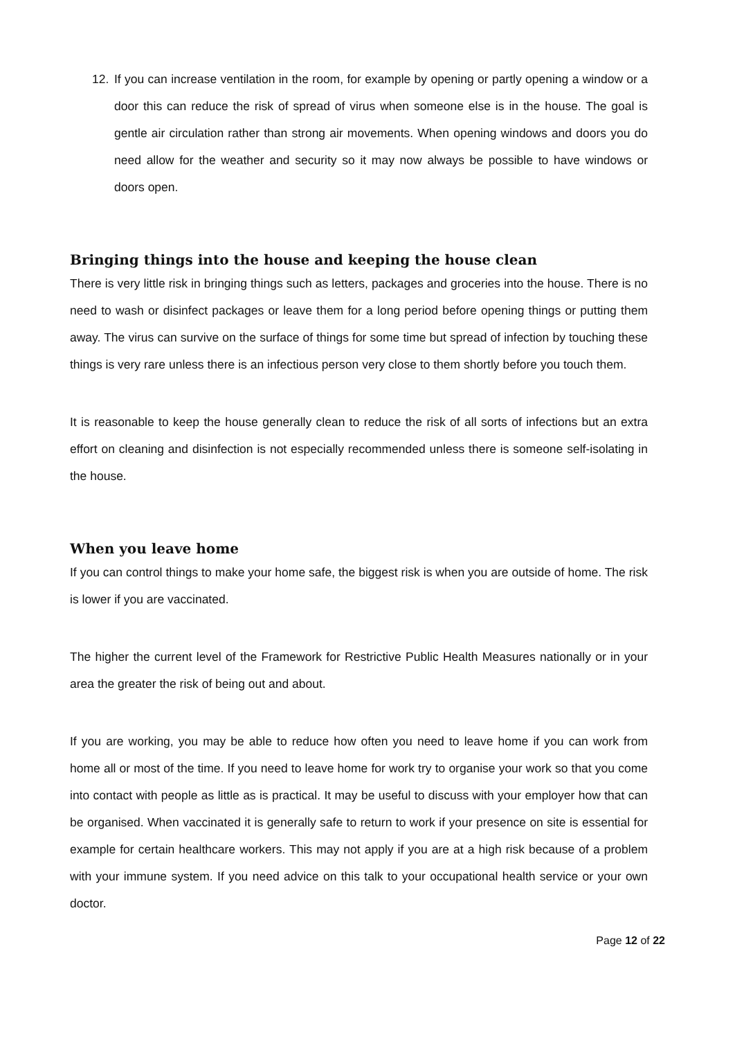12. If you can increase ventilation in the room, for example by opening or partly opening a window or a door this can reduce the risk of spread of virus when someone else is in the house. The goal is gentle air circulation rather than strong air movements. When opening windows and doors you do need allow for the weather and security so it may now always be possible to have windows or doors open.
Bringing things into the house and keeping the house clean
There is very little risk in bringing things such as letters, packages and groceries into the house. There is no need to wash or disinfect packages or leave them for a long period before opening things or putting them away. The virus can survive on the surface of things for some time but spread of infection by touching these things is very rare unless there is an infectious person very close to them shortly before you touch them.
It is reasonable to keep the house generally clean to reduce the risk of all sorts of infections but an extra effort on cleaning and disinfection is not especially recommended unless there is someone self-isolating in the house.
When you leave home
If you can control things to make your home safe, the biggest risk is when you are outside of home. The risk is lower if you are vaccinated.
The higher the current level of the Framework for Restrictive Public Health Measures nationally or in your area the greater the risk of being out and about.
If you are working, you may be able to reduce how often you need to leave home if you can work from home all or most of the time. If you need to leave home for work try to organise your work so that you come into contact with people as little as is practical. It may be useful to discuss with your employer how that can be organised. When vaccinated it is generally safe to return to work if your presence on site is essential for example for certain healthcare workers. This may not apply if you are at a high risk because of a problem with your immune system. If you need advice on this talk to your occupational health service or your own doctor.
Page 12 of 22